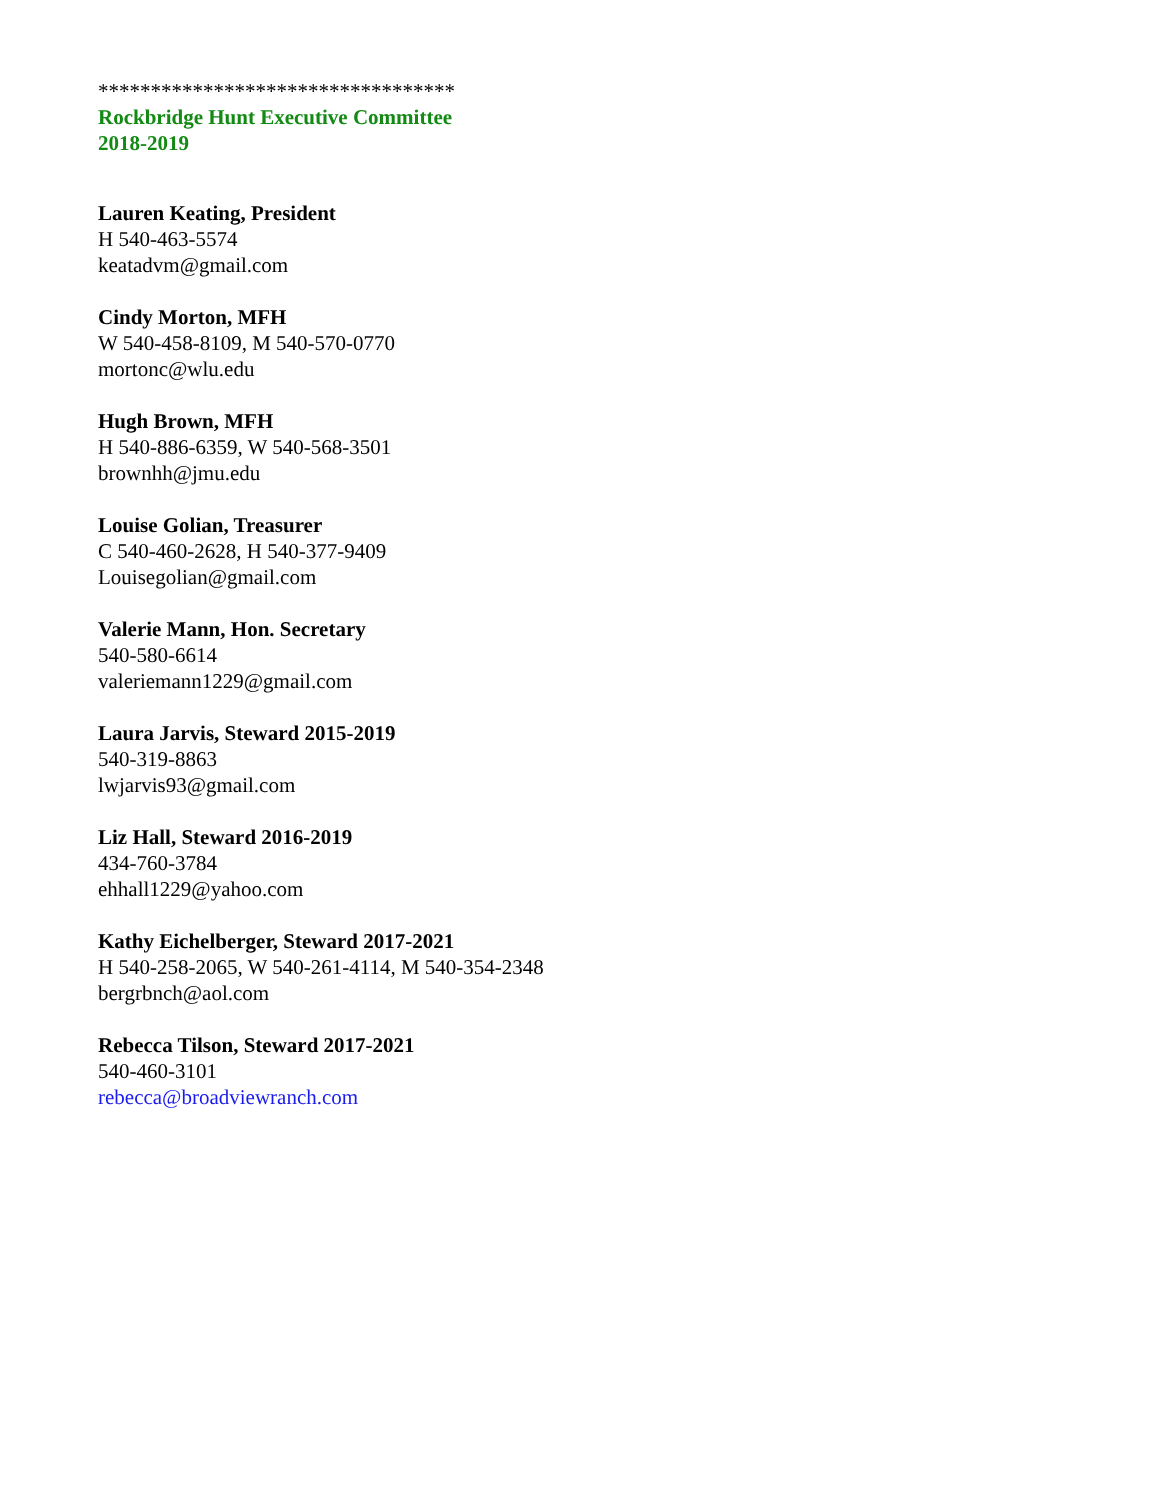**********************************
Rockbridge Hunt Executive Committee
2018-2019
Lauren Keating, President
H 540-463-5574
keatadvm@gmail.com
Cindy Morton, MFH
W 540-458-8109, M 540-570-0770
mortonc@wlu.edu
Hugh Brown, MFH
H 540-886-6359, W 540-568-3501
brownhh@jmu.edu
Louise Golian, Treasurer
C 540-460-2628, H 540-377-9409
Louisegolian@gmail.com
Valerie Mann, Hon. Secretary
540-580-6614
valeriemann1229@gmail.com
Laura Jarvis, Steward 2015-2019
540-319-8863
lwjarvis93@gmail.com
Liz Hall, Steward 2016-2019
434-760-3784
ehhall1229@yahoo.com
Kathy Eichelberger, Steward 2017-2021
H 540-258-2065, W 540-261-4114, M 540-354-2348
bergrbnch@aol.com
Rebecca Tilson, Steward 2017-2021
540-460-3101
rebecca@broadviewranch.com